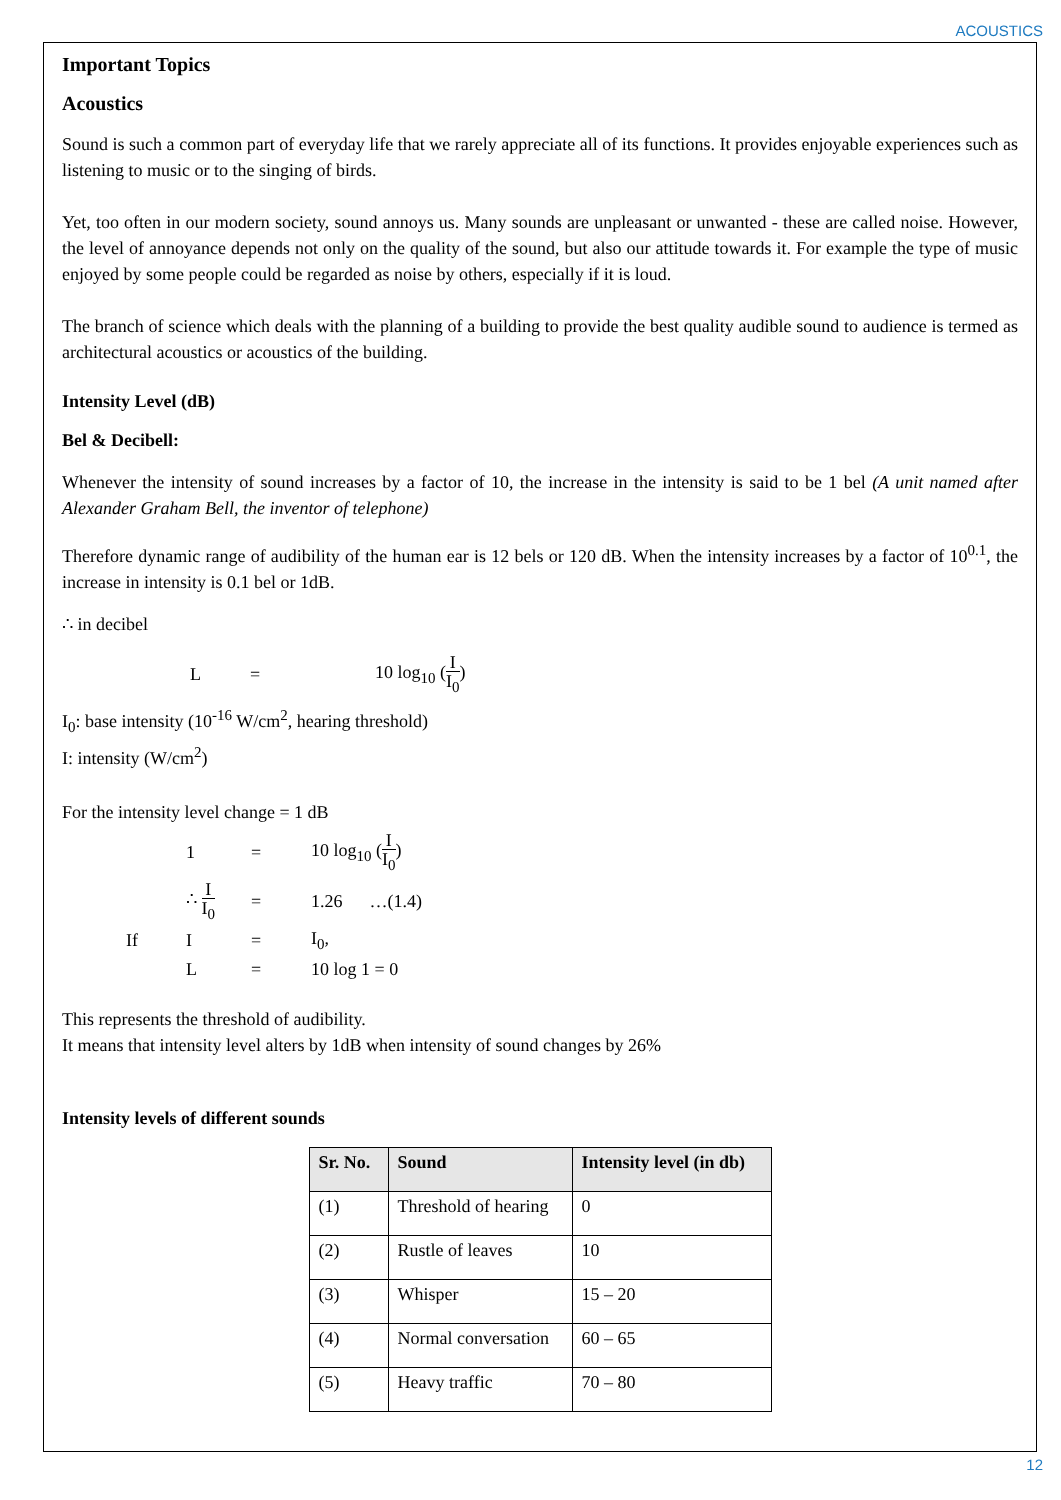ACOUSTICS
Important Topics
Acoustics
Sound is such a common part of everyday life that we rarely appreciate all of its functions. It provides enjoyable experiences such as listening to music or to the singing of birds.
Yet, too often in our modern society, sound annoys us. Many sounds are unpleasant or unwanted - these are called noise. However, the level of annoyance depends not only on the quality of the sound, but also our attitude towards it. For example the type of music enjoyed by some people could be regarded as noise by others, especially if it is loud.
The branch of science which deals with the planning of a building to provide the best quality audible sound to audience is termed as architectural acoustics or acoustics of the building.
Intensity Level (dB)
Bel & Decibell:
Whenever the intensity of sound increases by a factor of 10, the increase in the intensity is said to be 1 bel (A unit named after Alexander Graham Bell, the inventor of telephone)
Therefore dynamic range of audibility of the human ear is 12 bels or 120 dB. When the intensity increases by a factor of 10<sup>0.1</sup>, the increase in intensity is 0.1 bel or 1dB.
∴ in decibel
L = 10 log<sub>10</sub> (I I<sub>0</sub>)
I<sub>0</sub>: base intensity (10<sup>-16</sup> W/cm<sup>2</sup>, hearing threshold)
I: intensity (W/cm<sup>2</sup>)
For the intensity level change = 1 dB
1 = 10 log<sub>10</sub> (I I<sub>0</sub>)
∴ I I<sub>0</sub> = 1.26 …(1.4)
If I = I<sub>0</sub>,
L = 10 log 1 = 0
This represents the threshold of audibility.
It means that intensity level alters by 1dB when intensity of sound changes by 26%
Intensity levels of different sounds
| Sr. No. | Sound | Intensity level (in db) |
| --- | --- | --- |
| (1) | Threshold of hearing | 0 |
| (2) | Rustle of leaves | 10 |
| (3) | Whisper | 15 – 20 |
| (4) | Normal conversation | 60 – 65 |
| (5) | Heavy traffic | 70 – 80 |
12